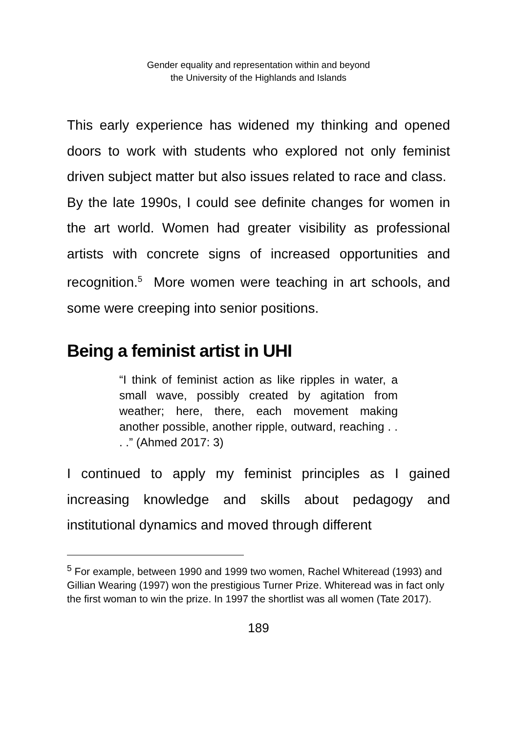Gender equality and representation within and beyond
the University of the Highlands and Islands
This early experience has widened my thinking and opened doors to work with students who explored not only feminist driven subject matter but also issues related to race and class. By the late 1990s, I could see definite changes for women in the art world. Women had greater visibility as professional artists with concrete signs of increased opportunities and recognition.<sup>5</sup> More women were teaching in art schools, and some were creeping into senior positions.
Being a feminist artist in UHI
“I think of feminist action as like ripples in water, a small wave, possibly created by agitation from weather; here, there, each movement making another possible, another ripple, outward, reaching . . . .” (Ahmed 2017: 3)
I continued to apply my feminist principles as I gained increasing knowledge and skills about pedagogy and institutional dynamics and moved through different
<sup>5</sup> For example, between 1990 and 1999 two women, Rachel Whiteread (1993) and Gillian Wearing (1997) won the prestigious Turner Prize. Whiteread was in fact only the first woman to win the prize. In 1997 the shortlist was all women (Tate 2017).
189